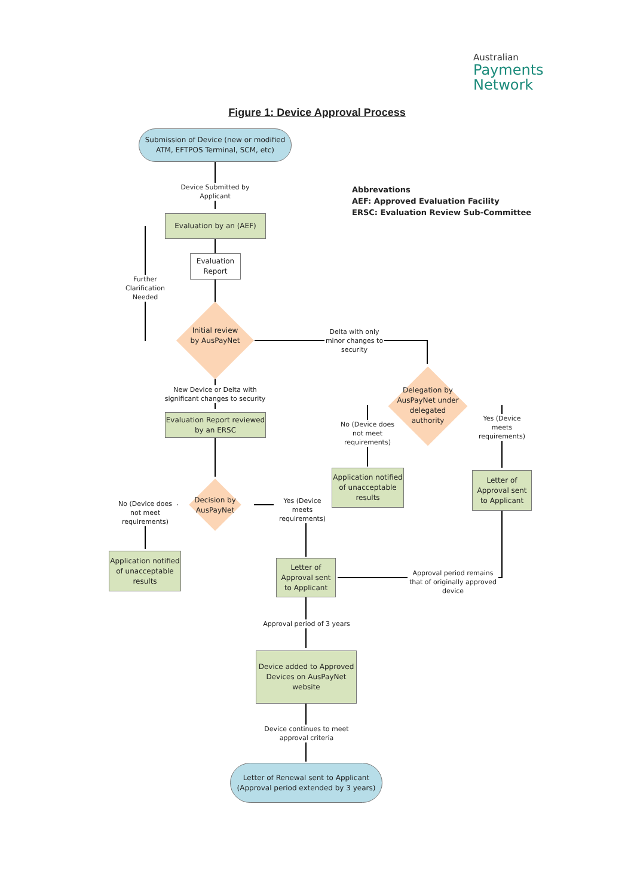Australian
Payments
Network
Figure 1: Device Approval Process
Submission of Device (new or modified ATM, EFTPOS Terminal, SCM, etc)
Device Submitted by Applicant
Abbrevations
AEF: Approved Evaluation Facility
ERSC: Evaluation Review Sub-Committee
Evaluation by an (AEF)
Evaluation Report
Further Clarification Needed
Initial review by AusPayNet
Delta with only minor changes to security
New Device or Delta with significant changes to security
Evaluation Report reviewed by an ERSC
Delegation by AusPayNet under delegated authority
No (Device does not meet requirements)
Yes (Device meets requirements)
Application notified of unacceptable results
Letter of Approval sent to Applicant
Decision by AusPayNet
No (Device does not meet requirements)
Yes (Device meets requirements)
Application notified of unacceptable results
Letter of Approval sent to Applicant
Approval period remains that of originally approved device
Approval period of 3 years
Device added to Approved Devices on AusPayNet website
Device continues to meet approval criteria
Letter of Renewal sent to Applicant (Approval period extended by 3 years)